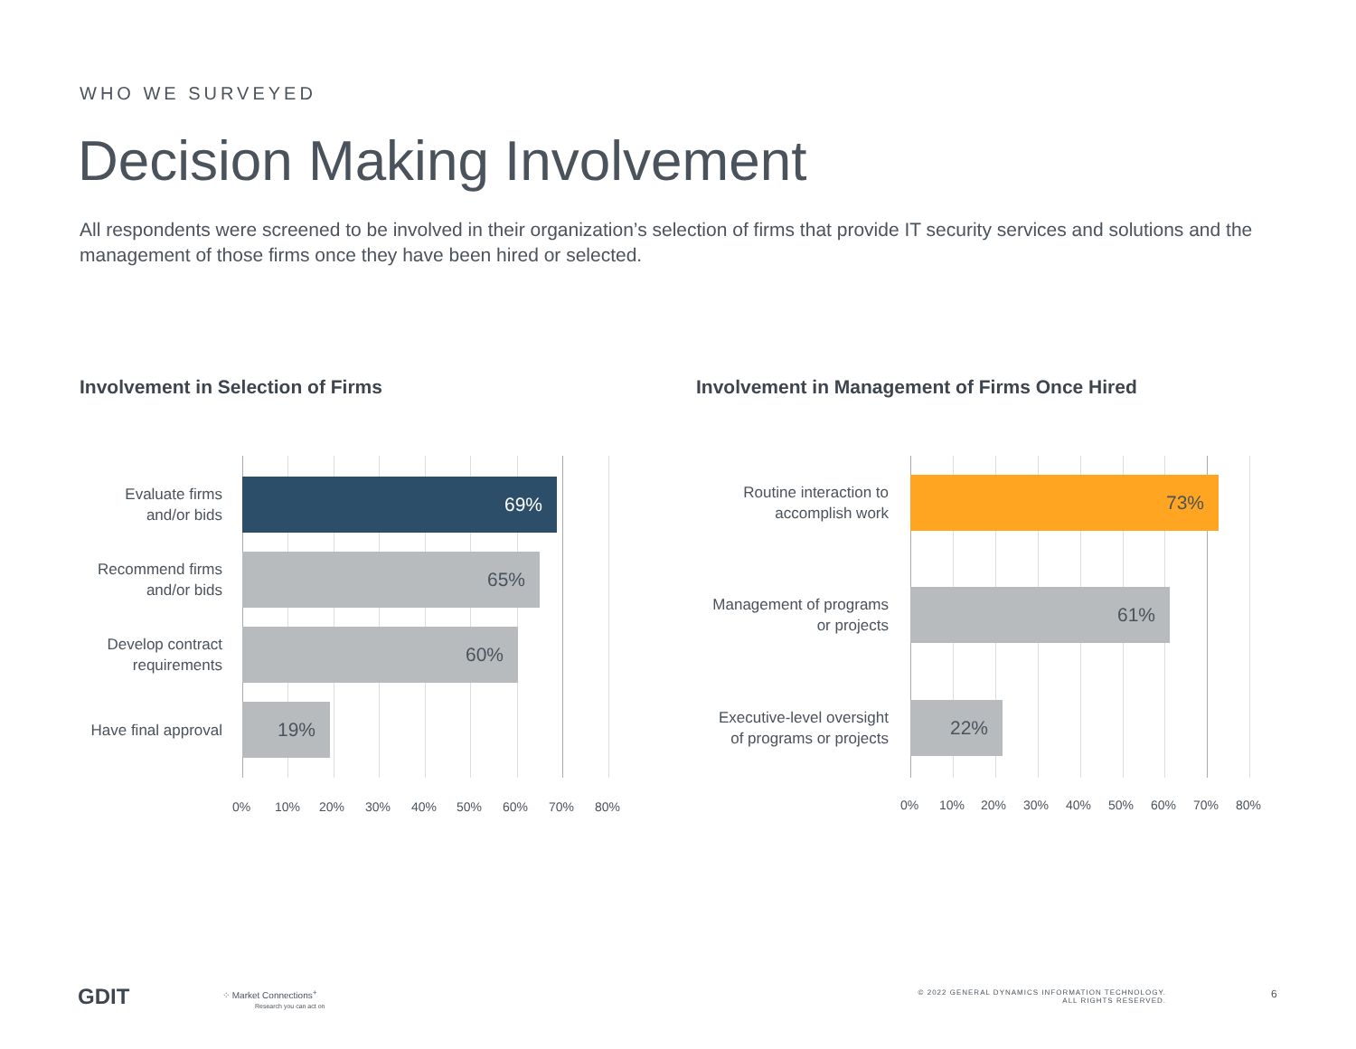WHO WE SURVEYED
Decision Making Involvement
All respondents were screened to be involved in their organization’s selection of firms that provide IT security services and solutions and the management of those firms once they have been hired or selected.
Involvement in Selection of Firms
Involvement in Management of Firms Once Hired
Evaluate firms
and/or bids
69%
Recommend firms
and/or bids
65%
Develop contract
requirements
60%
Have final approval
19%
0% 10% 20% 30% 40% 50% 60% 70% 80%
Routine interaction to
accomplish work
73%
Management of programs
or projects
61%
Executive-level oversight
of programs or projects
22%
0% 10% 20% 30% 40% 50% 60% 70% 80%
GDIT
⁘ Market Connections<sup>+</sup>
Research you can act on
© 2022 GENERAL DYNAMICS INFORMATION TECHNOLOGY.
ALL RIGHTS RESERVED.
6